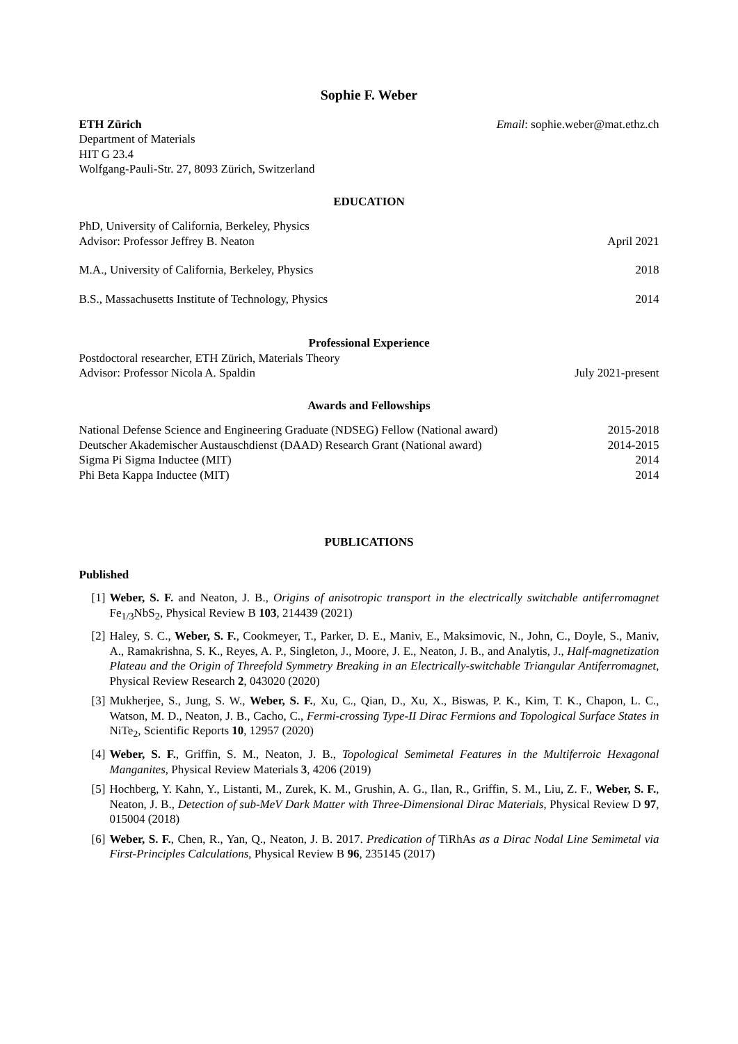Sophie F. Weber
ETH Zürich Email: sophie.weber@mat.ethz.ch
Department of Materials
HIT G 23.4
Wolfgang-Pauli-Str. 27, 8093 Zürich, Switzerland
EDUCATION
PhD, University of California, Berkeley, Physics
Advisor: Professor Jeffrey B. Neaton April 2021
M.A., University of California, Berkeley, Physics 2018
B.S., Massachusetts Institute of Technology, Physics 2014
Professional Experience
Postdoctoral researcher, ETH Zürich, Materials Theory
Advisor: Professor Nicola A. Spaldin July 2021-present
Awards and Fellowships
National Defense Science and Engineering Graduate (NDSEG) Fellow (National award) 2015-2018
Deutscher Akademischer Austauschdienst (DAAD) Research Grant (National award) 2014-2015
Sigma Pi Sigma Inductee (MIT) 2014
Phi Beta Kappa Inductee (MIT) 2014
PUBLICATIONS
Published
[1] Weber, S. F. and Neaton, J. B., Origins of anisotropic transport in the electrically switchable antiferromagnet Fe<sub>1/3</sub>NbS<sub>2</sub>, Physical Review B 103, 214439 (2021)
[2] Haley, S. C., Weber, S. F., Cookmeyer, T., Parker, D. E., Maniv, E., Maksimovic, N., John, C., Doyle, S., Maniv, A., Ramakrishna, S. K., Reyes, A. P., Singleton, J., Moore, J. E., Neaton, J. B., and Analytis, J., Half-magnetization Plateau and the Origin of Threefold Symmetry Breaking in an Electrically-switchable Triangular Antiferromagnet, Physical Review Research 2, 043020 (2020)
[3] Mukherjee, S., Jung, S. W., Weber, S. F., Xu, C., Qian, D., Xu, X., Biswas, P. K., Kim, T. K., Chapon, L. C., Watson, M. D., Neaton, J. B., Cacho, C., Fermi-crossing Type-II Dirac Fermions and Topological Surface States in NiTe<sub>2</sub>, Scientific Reports 10, 12957 (2020)
[4] Weber, S. F., Griffin, S. M., Neaton, J. B., Topological Semimetal Features in the Multiferroic Hexagonal Manganites, Physical Review Materials 3, 4206 (2019)
[5] Hochberg, Y. Kahn, Y., Listanti, M., Zurek, K. M., Grushin, A. G., Ilan, R., Griffin, S. M., Liu, Z. F., Weber, S. F., Neaton, J. B., Detection of sub-MeV Dark Matter with Three-Dimensional Dirac Materials, Physical Review D 97, 015004 (2018)
[6] Weber, S. F., Chen, R., Yan, Q., Neaton, J. B. 2017. Predication of TiRhAs as a Dirac Nodal Line Semimetal via First-Principles Calculations, Physical Review B 96, 235145 (2017)